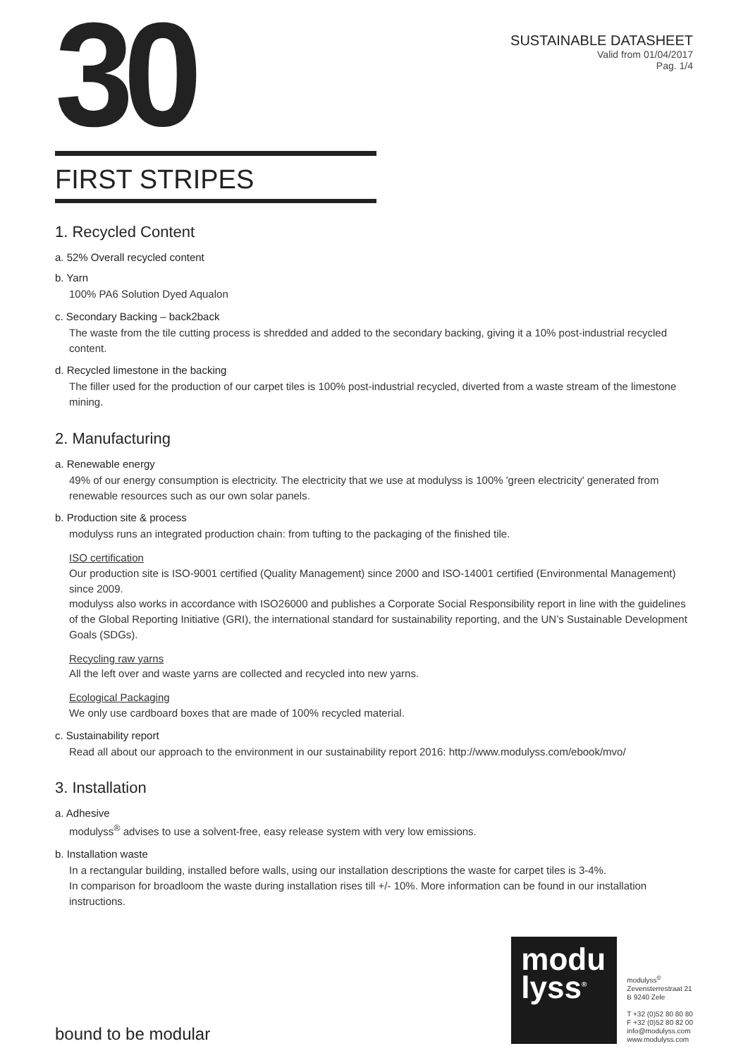30
SUSTAINABLE DATASHEET
Valid from 01/04/2017
Pag. 1/4
FIRST STRIPES
1. Recycled Content
a. 52% Overall recycled content
b. Yarn
100% PA6 Solution Dyed Aqualon
c. Secondary Backing – back2back
The waste from the tile cutting process is shredded and added to the secondary backing, giving it a 10% post-industrial recycled content.
d. Recycled limestone in the backing
The filler used for the production of our carpet tiles is 100% post-industrial recycled, diverted from a waste stream of the limestone mining.
2. Manufacturing
a. Renewable energy
49% of our energy consumption is electricity. The electricity that we use at modulyss is 100% 'green electricity' generated from renewable resources such as our own solar panels.
b. Production site & process
modulyss runs an integrated production chain: from tufting to the packaging of the finished tile.
ISO certification
Our production site is ISO-9001 certified (Quality Management) since 2000 and ISO-14001 certified (Environmental Management) since 2009.
modulyss also works in accordance with ISO26000 and publishes a Corporate Social Responsibility report in line with the guidelines of the Global Reporting Initiative (GRI), the international standard for sustainability reporting, and the UN’s Sustainable Development Goals (SDGs).
Recycling raw yarns
All the left over and waste yarns are collected and recycled into new yarns.
Ecological Packaging
We only use cardboard boxes that are made of 100% recycled material.
c. Sustainability report
Read all about our approach to the environment in our sustainability report 2016: http://www.modulyss.com/ebook/mvo/
3. Installation
a. Adhesive
modulyss<sup>®</sup> advises to use a solvent-free, easy release system with very low emissions.
b. Installation waste
In a rectangular building, installed before walls, using our installation descriptions the waste for carpet tiles is 3-4%.
In comparison for broadloom the waste during installation rises till +/- 10%. More information can be found in our installation instructions.
bound to be modular
modu
lyss<sup>®</sup>
modulyss<sup>®</sup>
Zevensterrestraat 21
B 9240 Zele
T +32 (0)52 80 80 80
F +32 (0)52 80 82 00
info@modulyss.com
www.modulyss.com